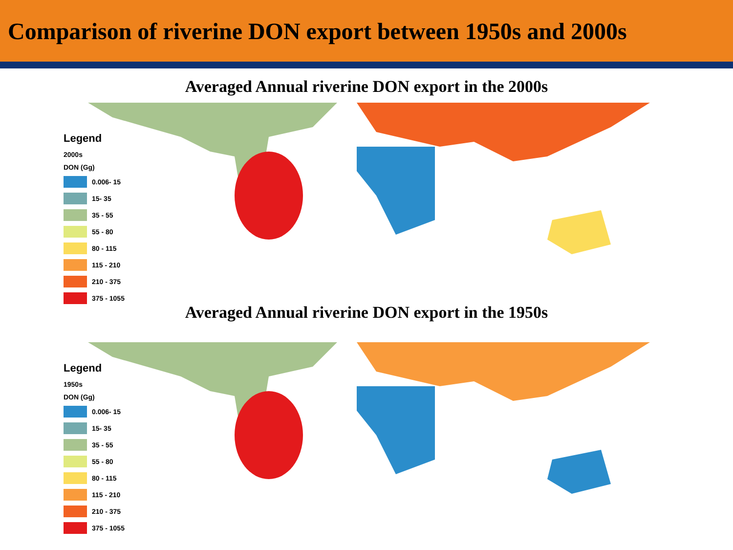Comparison of riverine DON export between 1950s and 2000s
Averaged Annual riverine DON export in the 2000s
Legend
2000s
DON (Gg)
0.006- 15
15- 35
35 - 55
55 - 80
80 - 115
115 - 210
210 - 375
375 - 1055
Averaged Annual riverine DON export in the 1950s
Legend
1950s
DON (Gg)
0.006- 15
15- 35
35 - 55
55 - 80
80 - 115
115 - 210
210 - 375
375 - 1055